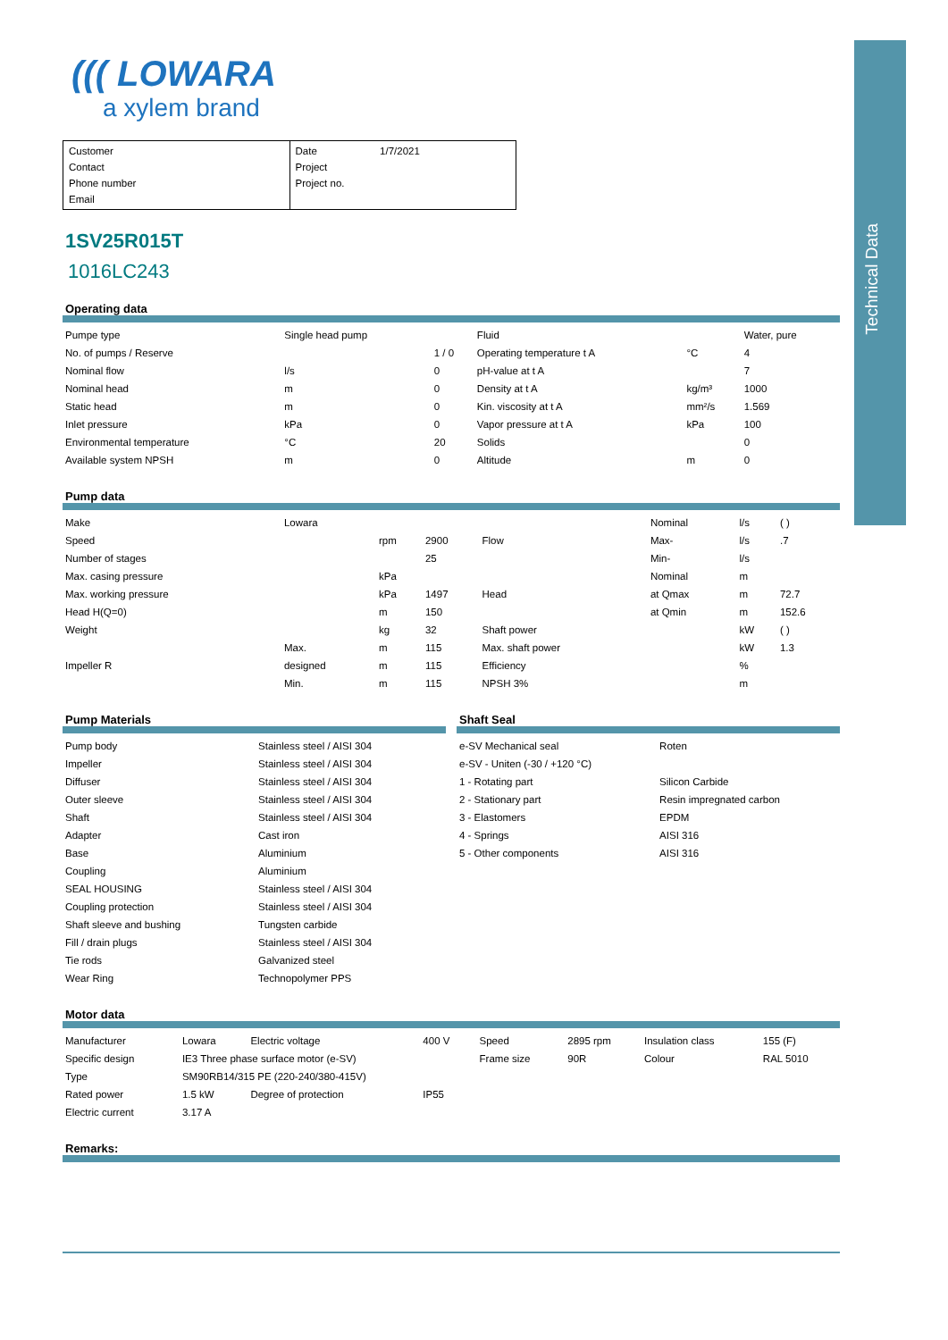Technical Data
((( LOWARA
a xylem brand
Customer
Contact
Phone number
Email
Date 1/7/2021
Project
Project no.
1SV25R015T
1016LC243
Operating data
| Pumpe type | Single head pump | | Fluid | | Water, pure |
| No. of pumps / Reserve | | 1 / 0 | Operating temperature t A | °C | 4 |
| Nominal flow | l/s | 0 | pH-value at t A | | 7 |
| Nominal head | m | 0 | Density at t A | kg/m³ | 1000 |
| Static head | m | 0 | Kin. viscosity at t A | mm²/s | 1.569 |
| Inlet pressure | kPa | 0 | Vapor pressure at t A | kPa | 100 |
| Environmental temperature | °C | 20 | Solids | | 0 |
| Available system NPSH | m | 0 | Altitude | m | 0 |
Pump data
| Make | Lowara | | | | Nominal | l/s | ( ) |
| Speed | | rpm | 2900 | Flow | Max- | l/s | .7 |
| Number of stages | | | 25 | | Min- | l/s | |
| Max. casing pressure | | kPa | | | Nominal | m | |
| Max. working pressure | | kPa | 1497 | Head | at Qmax | m | 72.7 |
| Head H(Q=0) | | m | 150 | | at Qmin | m | 152.6 |
| Weight | | kg | 32 | Shaft power | | kW | ( ) |
| | Max. | m | 115 | Max. shaft power | | kW | 1.3 |
| Impeller R | designed | m | 115 | Efficiency | | % | |
| | Min. | m | 115 | NPSH 3% | | m | |
Pump Materials
| Pump body | Stainless steel / AISI 304 |
| Impeller | Stainless steel / AISI 304 |
| Diffuser | Stainless steel / AISI 304 |
| Outer sleeve | Stainless steel / AISI 304 |
| Shaft | Stainless steel / AISI 304 |
| Adapter | Cast iron |
| Base | Aluminium |
| Coupling | Aluminium |
| SEAL HOUSING | Stainless steel / AISI 304 |
| Coupling protection | Stainless steel / AISI 304 |
| Shaft sleeve and bushing | Tungsten carbide |
| Fill / drain plugs | Stainless steel / AISI 304 |
| Tie rods | Galvanized steel |
| Wear Ring | Technopolymer PPS |
Shaft Seal
| e-SV Mechanical seal | Roten |
| e-SV - Uniten (-30 / +120 °C) | |
| 1 - Rotating part | Silicon Carbide |
| 2 - Stationary part | Resin impregnated carbon |
| 3 - Elastomers | EPDM |
| 4 - Springs | AISI 316 |
| 5 - Other components | AISI 316 |
Motor data
| Manufacturer | Lowara | Electric voltage | 400 V | Speed | 2895 rpm | Insulation class | 155 (F) |
| Specific design | IE3 Three phase surface motor (e-SV) | | | Frame size | 90R | Colour | RAL 5010 |
| Type | SM90RB14/315 PE (220-240/380-415V) | | | | | | |
| Rated power | 1.5 kW | Degree of protection | IP55 | | | | |
| Electric current | 3.17 A | | | | | | |
Remarks: